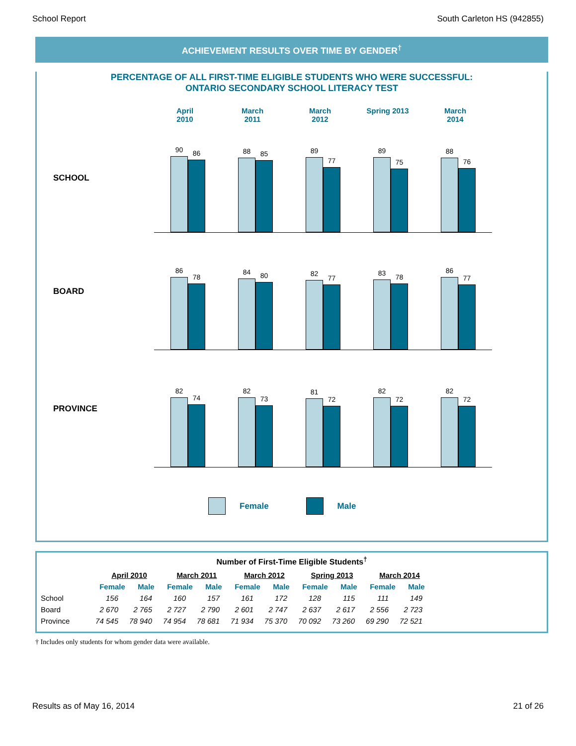School Report South Carleton HS (942855)
ACHIEVEMENT RESULTS OVER TIME BY GENDER<sup>†</sup>
PERCENTAGE OF ALL FIRST-TIME ELIGIBLE STUDENTS WHO WERE SUCCESSFUL:
ONTARIO SECONDARY SCHOOL LITERACY TEST
April
2010
March
2011
March
2012
Spring 2013 March
2014
SCHOOL
90
86
88
85
89
77
89
75
88
76
BOARD
86
78
84
80
82
77
83
78
86
77
PROVINCE
82
74
82
73
81
72
82
72
82
72
Female Male
Number of First-Time Eligible Students<sup>†</sup>
| | April 2010 | | March 2011 | | March 2012 | | Spring 2013 | | March 2014 | |
| --- | --- | --- | --- | --- | --- | --- | --- | --- | --- | --- |
| | Female | Male | Female | Male | Female | Male | Female | Male | Female | Male |
| School | 156 | 164 | 160 | 157 | 161 | 172 | 128 | 115 | 111 | 149 |
| Board | 2 670 | 2 765 | 2 727 | 2 790 | 2 601 | 2 747 | 2 637 | 2 617 | 2 556 | 2 723 |
| Province | 74 545 | 78 940 | 74 954 | 78 681 | 71 934 | 75 370 | 70 092 | 73 260 | 69 290 | 72 521 |
† Includes only students for whom gender data were available.
Results as of May 16, 2014 21 of 26